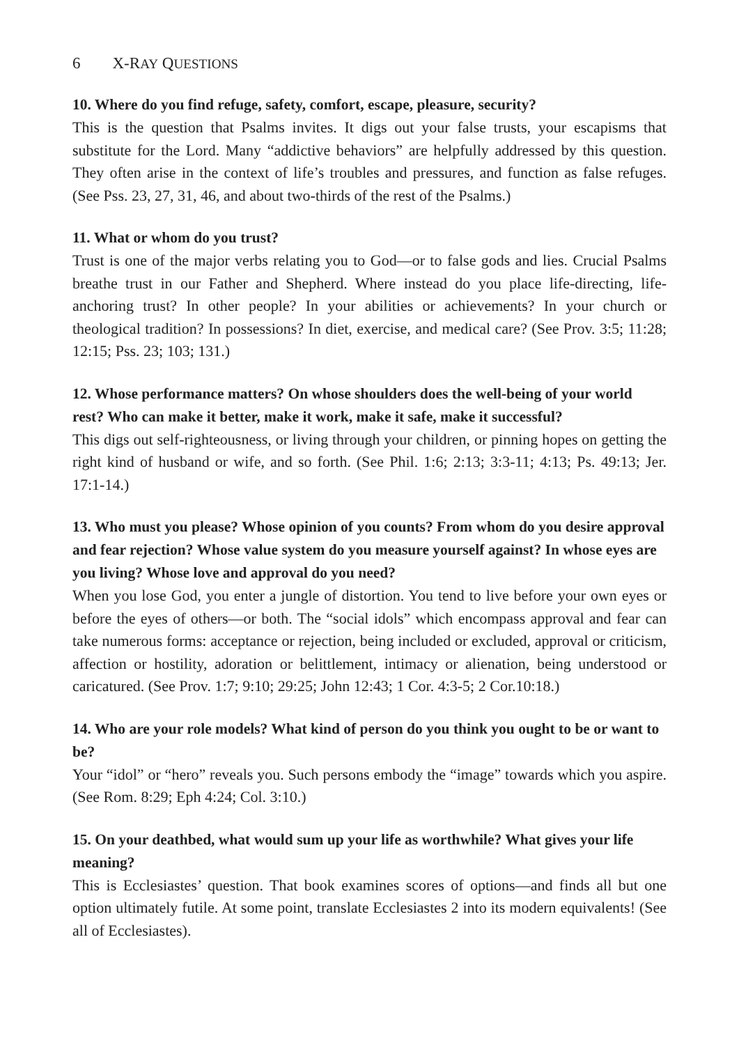6 X-RAY QUESTIONS
10. Where do you find refuge, safety, comfort, escape, pleasure, security?
This is the question that Psalms invites. It digs out your false trusts, your escapisms that substitute for the Lord. Many “addictive behaviors” are helpfully addressed by this question. They often arise in the context of life’s troubles and pressures, and function as false refuges. (See Pss. 23, 27, 31, 46, and about two-thirds of the rest of the Psalms.)
11. What or whom do you trust?
Trust is one of the major verbs relating you to God—or to false gods and lies. Crucial Psalms breathe trust in our Father and Shepherd. Where instead do you place life-directing, life-anchoring trust? In other people? In your abilities or achievements? In your church or theological tradition? In possessions? In diet, exercise, and medical care? (See Prov. 3:5; 11:28; 12:15; Pss. 23; 103; 131.)
12. Whose performance matters? On whose shoulders does the well-being of your world rest? Who can make it better, make it work, make it safe, make it successful?
This digs out self-righteousness, or living through your children, or pinning hopes on getting the right kind of husband or wife, and so forth. (See Phil. 1:6; 2:13; 3:3-11; 4:13; Ps. 49:13; Jer. 17:1-14.)
13. Who must you please? Whose opinion of you counts? From whom do you desire approval and fear rejection? Whose value system do you measure yourself against? In whose eyes are you living? Whose love and approval do you need?
When you lose God, you enter a jungle of distortion. You tend to live before your own eyes or before the eyes of others—or both. The “social idols” which encompass approval and fear can take numerous forms: acceptance or rejection, being included or excluded, approval or criticism, affection or hostility, adoration or belittlement, intimacy or alienation, being understood or caricatured. (See Prov. 1:7; 9:10; 29:25; John 12:43; 1 Cor. 4:3-5; 2 Cor.10:18.)
14. Who are your role models? What kind of person do you think you ought to be or want to be?
Your “idol” or “hero” reveals you. Such persons embody the “image” towards which you aspire. (See Rom. 8:29; Eph 4:24; Col. 3:10.)
15. On your deathbed, what would sum up your life as worthwhile? What gives your life meaning?
This is Ecclesiastes’ question. That book examines scores of options—and finds all but one option ultimately futile. At some point, translate Ecclesiastes 2 into its modern equivalents! (See all of Ecclesiastes).